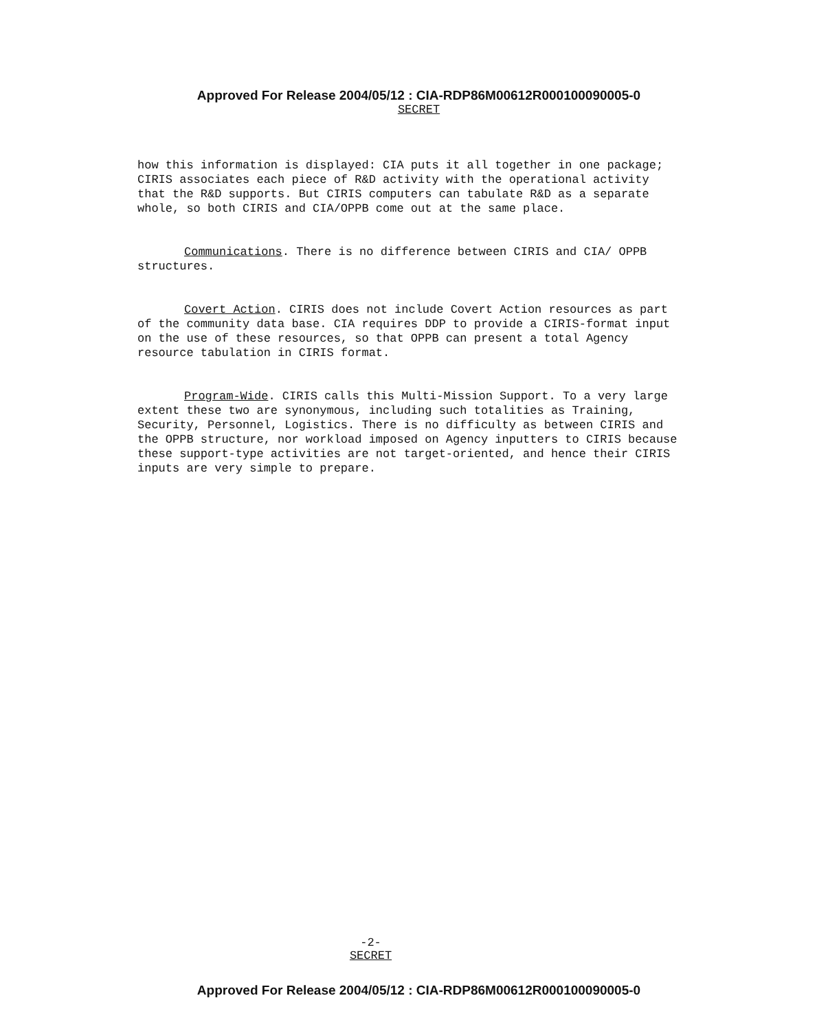Approved For Release 2004/05/12 : CIA-RDP86M00612R000100090005-0
SECRET
how this information is displayed: CIA puts it all together in one package; CIRIS associates each piece of R&D activity with the operational activity that the R&D supports. But CIRIS computers can tabulate R&D as a separate whole, so both CIRIS and CIA/OPPB come out at the same place.
Communications. There is no difference between CIRIS and CIA/ OPPB structures.
Covert Action. CIRIS does not include Covert Action resources as part of the community data base. CIA requires DDP to provide a CIRIS-format input on the use of these resources, so that OPPB can present a total Agency resource tabulation in CIRIS format.
Program-Wide. CIRIS calls this Multi-Mission Support. To a very large extent these two are synonymous, including such totalities as Training, Security, Personnel, Logistics. There is no difficulty as between CIRIS and the OPPB structure, nor workload imposed on Agency inputters to CIRIS because these support-type activities are not target-oriented, and hence their CIRIS inputs are very simple to prepare.
-2-
SECRET
Approved For Release 2004/05/12 : CIA-RDP86M00612R000100090005-0